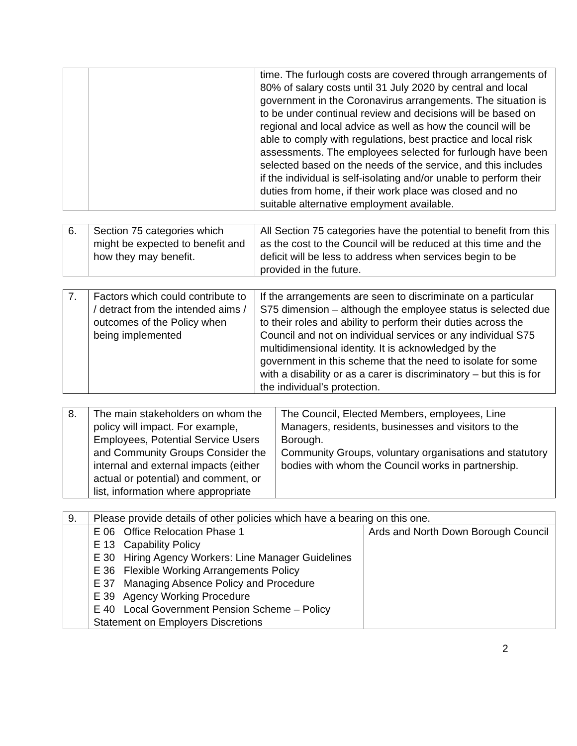| | | time. The furlough costs are covered through arrangements of 80% of salary costs until 31 July 2020 by central and local government in the Coronavirus arrangements. The situation is to be under continual review and decisions will be based on regional and local advice as well as how the council will be able to comply with regulations, best practice and local risk assessments. The employees selected for furlough have been selected based on the needs of the service, and this includes if the individual is self-isolating and/or unable to perform their duties from home, if their work place was closed and no suitable alternative employment available. |
| 6. | Section 75 categories which might be expected to benefit and how they may benefit. | All Section 75 categories have the potential to benefit from this as the cost to the Council will be reduced at this time and the deficit will be less to address when services begin to be provided in the future. |
| 7. | Factors which could contribute to / detract from the intended aims / outcomes of the Policy when being implemented | If the arrangements are seen to discriminate on a particular S75 dimension – although the employee status is selected due to their roles and ability to perform their duties across the Council and not on individual services or any individual S75 multidimensional identity. It is acknowledged by the government in this scheme that the need to isolate for some with a disability or as a carer is discriminatory – but this is for the individual’s protection. |
| 8. | The main stakeholders on whom the policy will impact. For example, Employees, Potential Service Users and Community Groups Consider the internal and external impacts (either actual or potential) and comment, or list, information where appropriate | The Council, Elected Members, employees, Line Managers, residents, businesses and visitors to the Borough. Community Groups, voluntary organisations and statutory bodies with whom the Council works in partnership. |
| 9. | Please provide details of other policies which have a bearing on this one. | |
| | E 06 Office Relocation Phase 1 E 13 Capability Policy E 30 Hiring Agency Workers: Line Manager Guidelines E 36 Flexible Working Arrangements Policy E 37 Managing Absence Policy and Procedure E 39 Agency Working Procedure E 40 Local Government Pension Scheme – Policy Statement on Employers Discretions | Ards and North Down Borough Council |
2